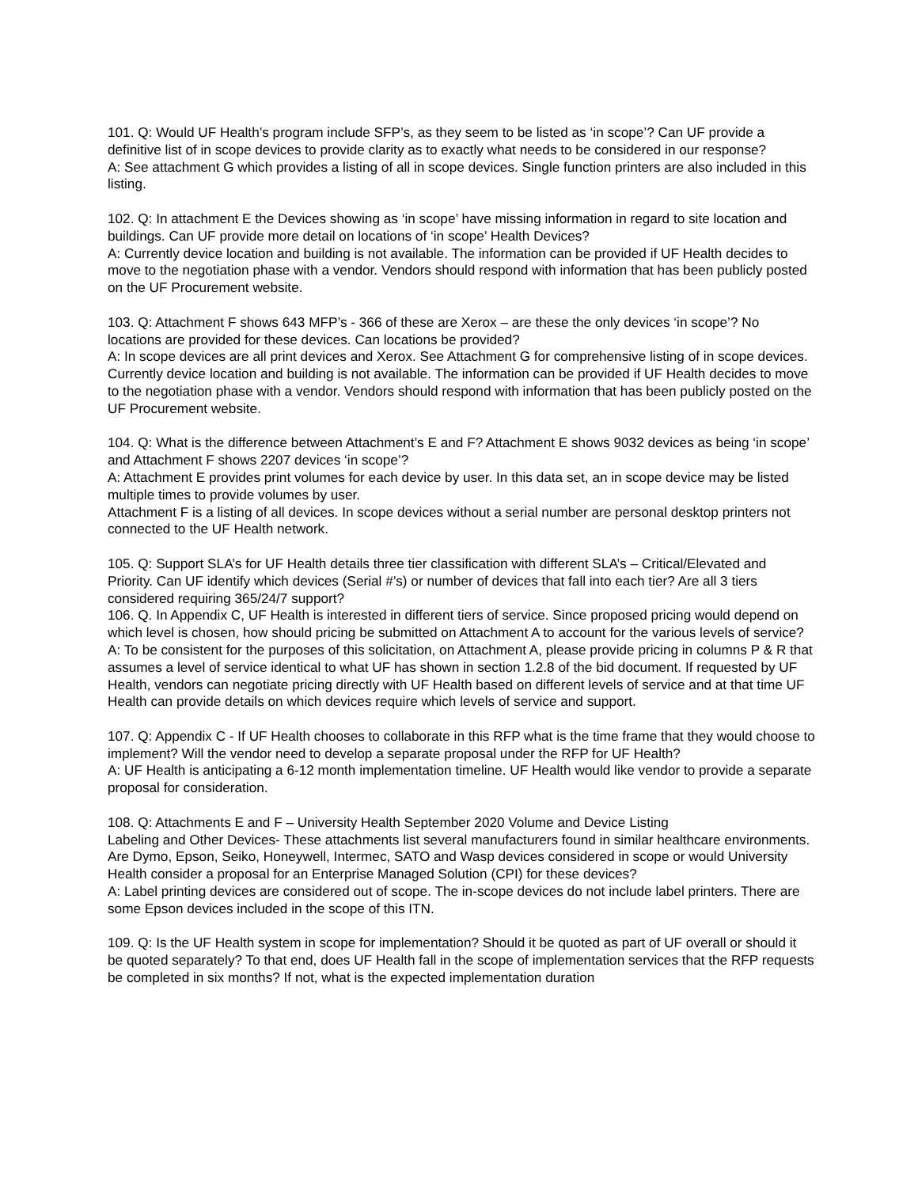101. Q: Would UF Health’s program include SFP’s, as they seem to be listed as ‘in scope’? Can UF provide a definitive list of in scope devices to provide clarity as to exactly what needs to be considered in our response?
A: See attachment G which provides a listing of all in scope devices. Single function printers are also included in this listing.
102. Q: In attachment E the Devices showing as ‘in scope’ have missing information in regard to site location and buildings. Can UF provide more detail on locations of ‘in scope’ Health Devices?
A: Currently device location and building is not available. The information can be provided if UF Health decides to move to the negotiation phase with a vendor. Vendors should respond with information that has been publicly posted on the UF Procurement website.
103. Q: Attachment F shows 643 MFP’s - 366 of these are Xerox – are these the only devices ‘in scope’? No locations are provided for these devices. Can locations be provided?
A: In scope devices are all print devices and Xerox. See Attachment G for comprehensive listing of in scope devices. Currently device location and building is not available. The information can be provided if UF Health decides to move to the negotiation phase with a vendor. Vendors should respond with information that has been publicly posted on the UF Procurement website.
104. Q: What is the difference between Attachment’s E and F? Attachment E shows 9032 devices as being ‘in scope’ and Attachment F shows 2207 devices ‘in scope’?
A: Attachment E provides print volumes for each device by user. In this data set, an in scope device may be listed multiple times to provide volumes by user.
Attachment F is a listing of all devices. In scope devices without a serial number are personal desktop printers not connected to the UF Health network.
105. Q: Support SLA’s for UF Health details three tier classification with different SLA’s – Critical/Elevated and Priority. Can UF identify which devices (Serial #’s) or number of devices that fall into each tier? Are all 3 tiers considered requiring 365/24/7 support?
106. Q. In Appendix C, UF Health is interested in different tiers of service. Since proposed pricing would depend on which level is chosen, how should pricing be submitted on Attachment A to account for the various levels of service?
A: To be consistent for the purposes of this solicitation, on Attachment A, please provide pricing in columns P & R that assumes a level of service identical to what UF has shown in section 1.2.8 of the bid document. If requested by UF Health, vendors can negotiate pricing directly with UF Health based on different levels of service and at that time UF Health can provide details on which devices require which levels of service and support.
107. Q: Appendix C - If UF Health chooses to collaborate in this RFP what is the time frame that they would choose to implement? Will the vendor need to develop a separate proposal under the RFP for UF Health?
A: UF Health is anticipating a 6-12 month implementation timeline. UF Health would like vendor to provide a separate proposal for consideration.
108. Q: Attachments E and F – University Health September 2020 Volume and Device Listing
Labeling and Other Devices- These attachments list several manufacturers found in similar healthcare environments. Are Dymo, Epson, Seiko, Honeywell, Intermec, SATO and Wasp devices considered in scope or would University Health consider a proposal for an Enterprise Managed Solution (CPI) for these devices?
A: Label printing devices are considered out of scope. The in-scope devices do not include label printers. There are some Epson devices included in the scope of this ITN.
109. Q: Is the UF Health system in scope for implementation? Should it be quoted as part of UF overall or should it be quoted separately? To that end, does UF Health fall in the scope of implementation services that the RFP requests be completed in six months? If not, what is the expected implementation duration